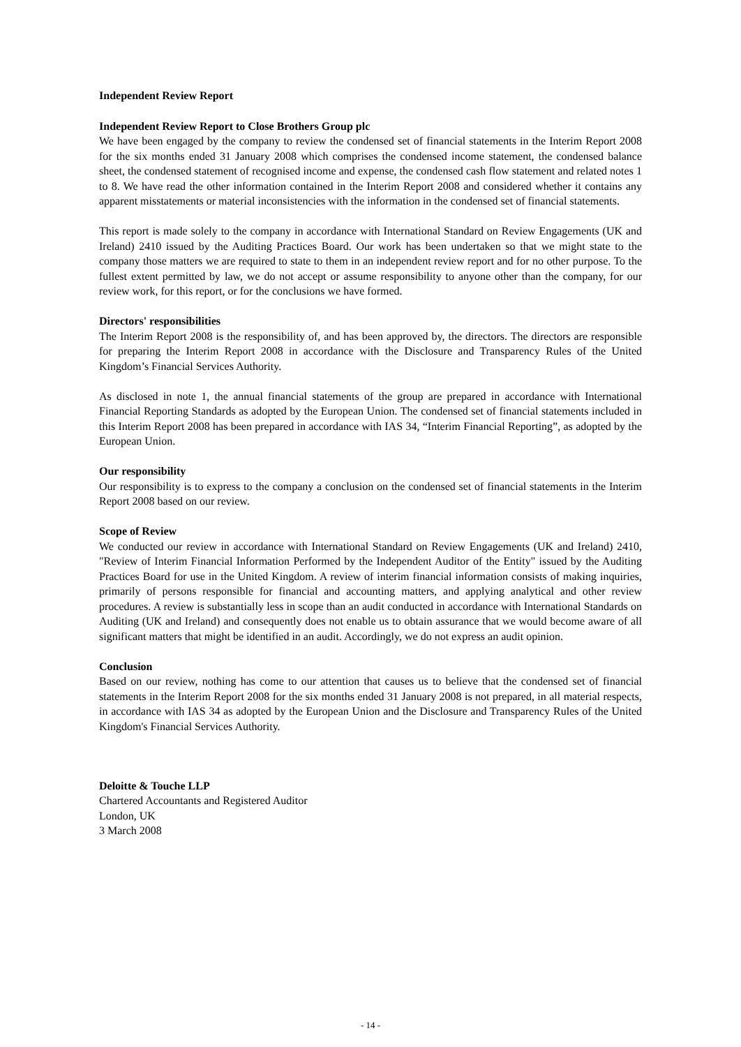Independent Review Report
Independent Review Report to Close Brothers Group plc
We have been engaged by the company to review the condensed set of financial statements in the Interim Report 2008 for the six months ended 31 January 2008 which comprises the condensed income statement, the condensed balance sheet, the condensed statement of recognised income and expense, the condensed cash flow statement and related notes 1 to 8. We have read the other information contained in the Interim Report 2008 and considered whether it contains any apparent misstatements or material inconsistencies with the information in the condensed set of financial statements.
This report is made solely to the company in accordance with International Standard on Review Engagements (UK and Ireland) 2410 issued by the Auditing Practices Board. Our work has been undertaken so that we might state to the company those matters we are required to state to them in an independent review report and for no other purpose. To the fullest extent permitted by law, we do not accept or assume responsibility to anyone other than the company, for our review work, for this report, or for the conclusions we have formed.
Directors' responsibilities
The Interim Report 2008 is the responsibility of, and has been approved by, the directors. The directors are responsible for preparing the Interim Report 2008 in accordance with the Disclosure and Transparency Rules of the United Kingdom’s Financial Services Authority.
As disclosed in note 1, the annual financial statements of the group are prepared in accordance with International Financial Reporting Standards as adopted by the European Union. The condensed set of financial statements included in this Interim Report 2008 has been prepared in accordance with IAS 34, “Interim Financial Reporting”, as adopted by the European Union.
Our responsibility
Our responsibility is to express to the company a conclusion on the condensed set of financial statements in the Interim Report 2008 based on our review.
Scope of Review
We conducted our review in accordance with International Standard on Review Engagements (UK and Ireland) 2410, "Review of Interim Financial Information Performed by the Independent Auditor of the Entity" issued by the Auditing Practices Board for use in the United Kingdom. A review of interim financial information consists of making inquiries, primarily of persons responsible for financial and accounting matters, and applying analytical and other review procedures. A review is substantially less in scope than an audit conducted in accordance with International Standards on Auditing (UK and Ireland) and consequently does not enable us to obtain assurance that we would become aware of all significant matters that might be identified in an audit. Accordingly, we do not express an audit opinion.
Conclusion
Based on our review, nothing has come to our attention that causes us to believe that the condensed set of financial statements in the Interim Report 2008 for the six months ended 31 January 2008 is not prepared, in all material respects, in accordance with IAS 34 as adopted by the European Union and the Disclosure and Transparency Rules of the United Kingdom's Financial Services Authority.
Deloitte & Touche LLP
Chartered Accountants and Registered Auditor
London, UK
3 March 2008
- 14 -